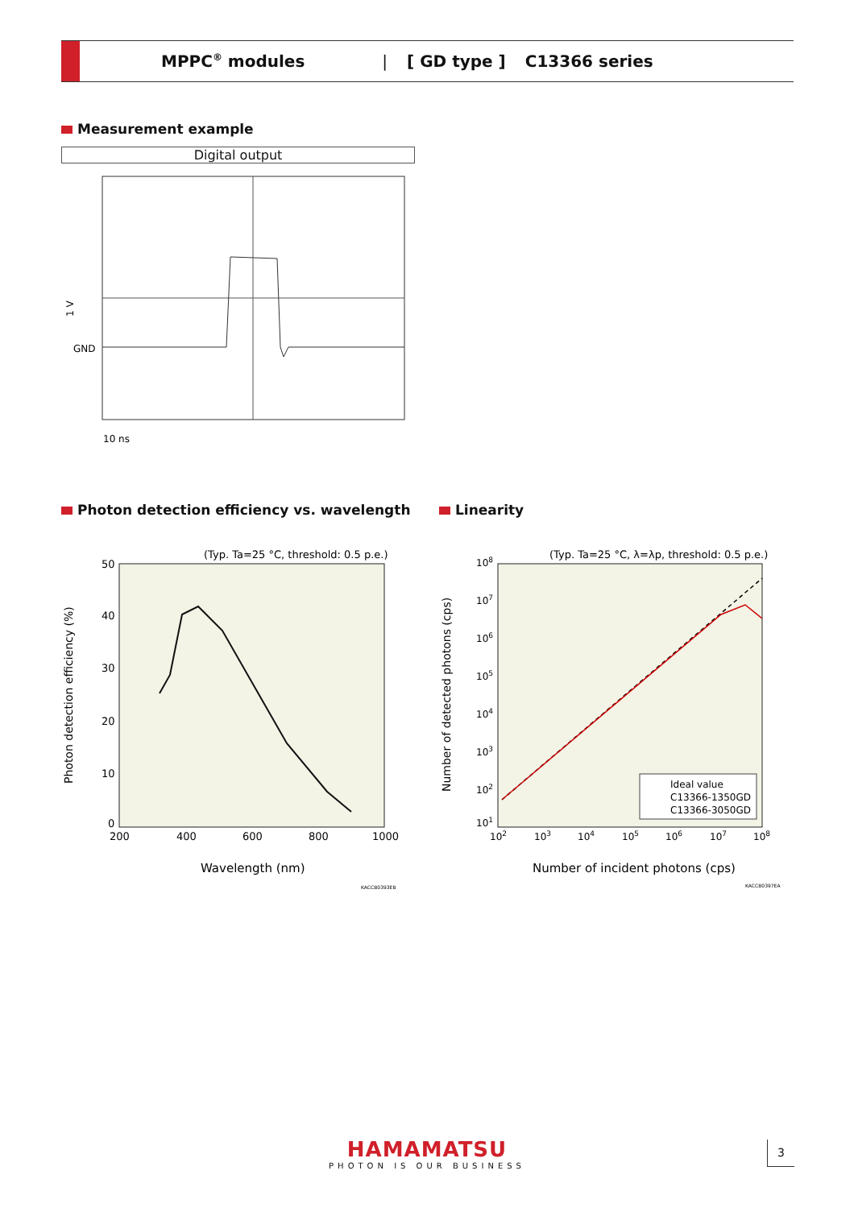MPPC<sup>®</sup> modules | [ GD type ] C13366 series
Measurement example
Digital output
GND
1 V
10 ns
Photon detection efficiency vs. wavelength
(Typ. Ta=25 °C, threshold: 0.5 p.e.)
50
40
30
20
10
0
200
400
600
800
1000
Wavelength (nm)
Photon detection efficiency (%)
KACCB0393EB
Linearity
(Typ. Ta=25 °C, λ=λp, threshold: 0.5 p.e.)
108
107
106
105
104
103
102
101
102
103
104
105
106
107
108
Ideal value
C13366-1350GD
C13366-3050GD
Number of incident photons (cps)
Number of detected photons (cps)
KACCB0397EA
HAMAMATSU
PHOTON IS OUR BUSINESS
3